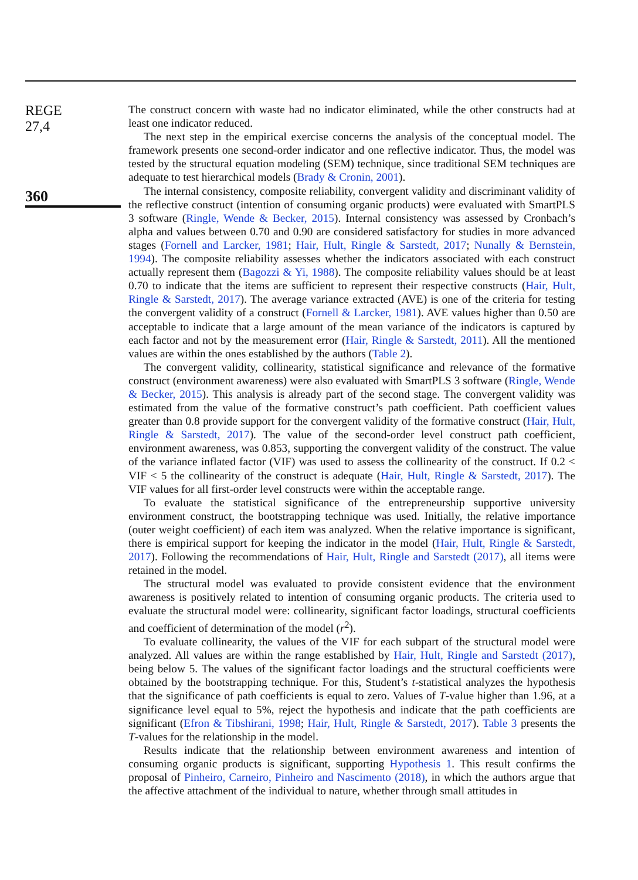REGE
27,4
360
The construct concern with waste had no indicator eliminated, while the other constructs had at least one indicator reduced.
The next step in the empirical exercise concerns the analysis of the conceptual model. The framework presents one second-order indicator and one reflective indicator. Thus, the model was tested by the structural equation modeling (SEM) technique, since traditional SEM techniques are adequate to test hierarchical models (Brady & Cronin, 2001).
The internal consistency, composite reliability, convergent validity and discriminant validity of the reflective construct (intention of consuming organic products) were evaluated with SmartPLS 3 software (Ringle, Wende & Becker, 2015). Internal consistency was assessed by Cronbach’s alpha and values between 0.70 and 0.90 are considered satisfactory for studies in more advanced stages (Fornell and Larcker, 1981; Hair, Hult, Ringle & Sarstedt, 2017; Nunally & Bernstein, 1994). The composite reliability assesses whether the indicators associated with each construct actually represent them (Bagozzi & Yi, 1988). The composite reliability values should be at least 0.70 to indicate that the items are sufficient to represent their respective constructs (Hair, Hult, Ringle & Sarstedt, 2017). The average variance extracted (AVE) is one of the criteria for testing the convergent validity of a construct (Fornell & Larcker, 1981). AVE values higher than 0.50 are acceptable to indicate that a large amount of the mean variance of the indicators is captured by each factor and not by the measurement error (Hair, Ringle & Sarstedt, 2011). All the mentioned values are within the ones established by the authors (Table 2).
The convergent validity, collinearity, statistical significance and relevance of the formative construct (environment awareness) were also evaluated with SmartPLS 3 software (Ringle, Wende & Becker, 2015). This analysis is already part of the second stage. The convergent validity was estimated from the value of the formative construct’s path coefficient. Path coefficient values greater than 0.8 provide support for the convergent validity of the formative construct (Hair, Hult, Ringle & Sarstedt, 2017). The value of the second-order level construct path coefficient, environment awareness, was 0.853, supporting the convergent validity of the construct. The value of the variance inflated factor (VIF) was used to assess the collinearity of the construct. If 0.2 < VIF < 5 the collinearity of the construct is adequate (Hair, Hult, Ringle & Sarstedt, 2017). The VIF values for all first-order level constructs were within the acceptable range.
To evaluate the statistical significance of the entrepreneurship supportive university environment construct, the bootstrapping technique was used. Initially, the relative importance (outer weight coefficient) of each item was analyzed. When the relative importance is significant, there is empirical support for keeping the indicator in the model (Hair, Hult, Ringle & Sarstedt, 2017). Following the recommendations of Hair, Hult, Ringle and Sarstedt (2017), all items were retained in the model.
The structural model was evaluated to provide consistent evidence that the environment awareness is positively related to intention of consuming organic products. The criteria used to evaluate the structural model were: collinearity, significant factor loadings, structural coefficients and coefficient of determination of the model (r<sup>2</sup>).
To evaluate collinearity, the values of the VIF for each subpart of the structural model were analyzed. All values are within the range established by Hair, Hult, Ringle and Sarstedt (2017), being below 5. The values of the significant factor loadings and the structural coefficients were obtained by the bootstrapping technique. For this, Student’s t-statistical analyzes the hypothesis that the significance of path coefficients is equal to zero. Values of T-value higher than 1.96, at a significance level equal to 5%, reject the hypothesis and indicate that the path coefficients are significant (Efron & Tibshirani, 1998; Hair, Hult, Ringle & Sarstedt, 2017). Table 3 presents the T-values for the relationship in the model.
Results indicate that the relationship between environment awareness and intention of consuming organic products is significant, supporting Hypothesis 1. This result confirms the proposal of Pinheiro, Carneiro, Pinheiro and Nascimento (2018), in which the authors argue that the affective attachment of the individual to nature, whether through small attitudes in